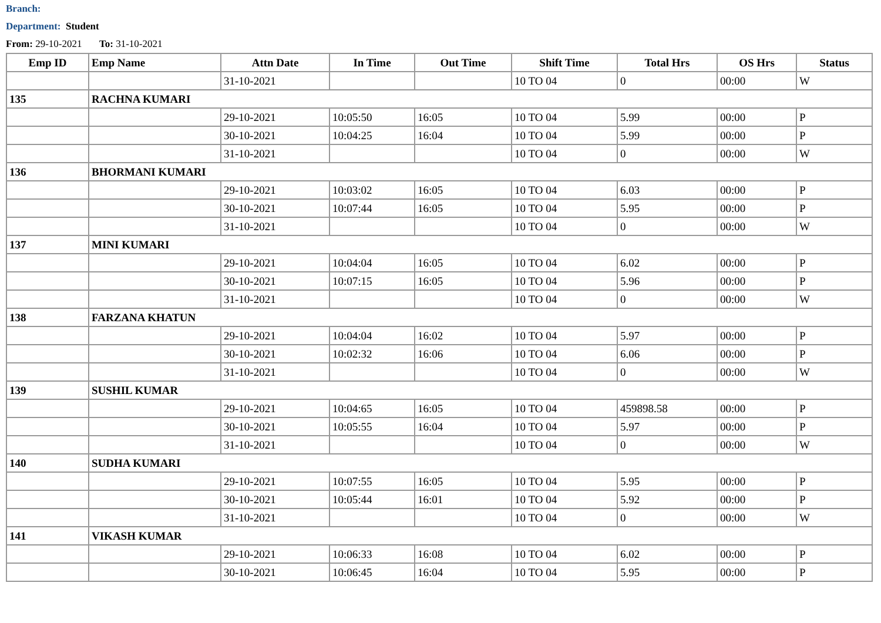Branch:
Department: Student
From: 29-10-2021 To: 31-10-2021
| Emp ID | Emp Name | Attn Date | In Time | Out Time | Shift Time | Total Hrs | OS Hrs | Status |
| --- | --- | --- | --- | --- | --- | --- | --- | --- |
| | | 31-10-2021 | | | 10 TO 04 | 0 | 00:00 | W |
| 135 | RACHNA KUMARI | | | | | | | |
| | | 29-10-2021 | 10:05:50 | 16:05 | 10 TO 04 | 5.99 | 00:00 | P |
| | | 30-10-2021 | 10:04:25 | 16:04 | 10 TO 04 | 5.99 | 00:00 | P |
| | | 31-10-2021 | | | 10 TO 04 | 0 | 00:00 | W |
| 136 | BHORMANI KUMARI | | | | | | | |
| | | 29-10-2021 | 10:03:02 | 16:05 | 10 TO 04 | 6.03 | 00:00 | P |
| | | 30-10-2021 | 10:07:44 | 16:05 | 10 TO 04 | 5.95 | 00:00 | P |
| | | 31-10-2021 | | | 10 TO 04 | 0 | 00:00 | W |
| 137 | MINI KUMARI | | | | | | | |
| | | 29-10-2021 | 10:04:04 | 16:05 | 10 TO 04 | 6.02 | 00:00 | P |
| | | 30-10-2021 | 10:07:15 | 16:05 | 10 TO 04 | 5.96 | 00:00 | P |
| | | 31-10-2021 | | | 10 TO 04 | 0 | 00:00 | W |
| 138 | FARZANA KHATUN | | | | | | | |
| | | 29-10-2021 | 10:04:04 | 16:02 | 10 TO 04 | 5.97 | 00:00 | P |
| | | 30-10-2021 | 10:02:32 | 16:06 | 10 TO 04 | 6.06 | 00:00 | P |
| | | 31-10-2021 | | | 10 TO 04 | 0 | 00:00 | W |
| 139 | SUSHIL KUMAR | | | | | | | |
| | | 29-10-2021 | 10:04:65 | 16:05 | 10 TO 04 | 459898.58 | 00:00 | P |
| | | 30-10-2021 | 10:05:55 | 16:04 | 10 TO 04 | 5.97 | 00:00 | P |
| | | 31-10-2021 | | | 10 TO 04 | 0 | 00:00 | W |
| 140 | SUDHA KUMARI | | | | | | | |
| | | 29-10-2021 | 10:07:55 | 16:05 | 10 TO 04 | 5.95 | 00:00 | P |
| | | 30-10-2021 | 10:05:44 | 16:01 | 10 TO 04 | 5.92 | 00:00 | P |
| | | 31-10-2021 | | | 10 TO 04 | 0 | 00:00 | W |
| 141 | VIKASH KUMAR | | | | | | | |
| | | 29-10-2021 | 10:06:33 | 16:08 | 10 TO 04 | 6.02 | 00:00 | P |
| | | 30-10-2021 | 10:06:45 | 16:04 | 10 TO 04 | 5.95 | 00:00 | P |